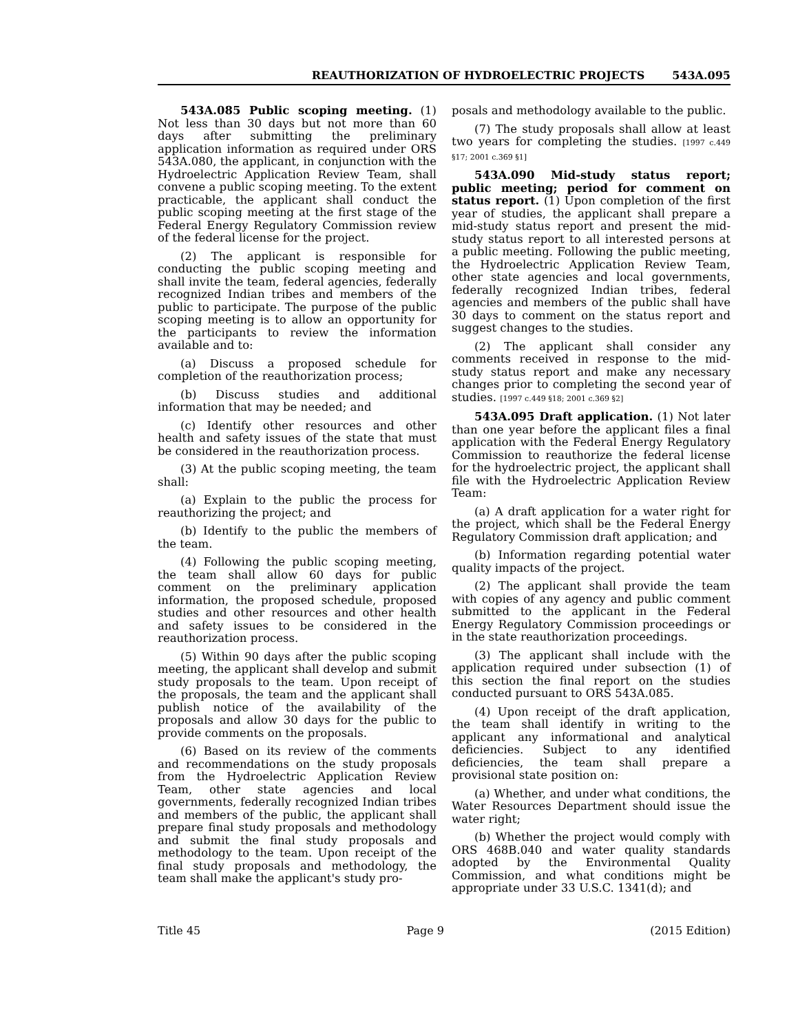REAUTHORIZATION OF HYDROELECTRIC PROJECTS 543A.095
543A.085 Public scoping meeting. (1) Not less than 30 days but not more than 60 days after submitting the preliminary application information as required under ORS 543A.080, the applicant, in conjunction with the Hydroelectric Application Review Team, shall convene a public scoping meeting. To the extent practicable, the applicant shall conduct the public scoping meeting at the first stage of the Federal Energy Regulatory Commission review of the federal license for the project.
(2) The applicant is responsible for conducting the public scoping meeting and shall invite the team, federal agencies, federally recognized Indian tribes and members of the public to participate. The purpose of the public scoping meeting is to allow an opportunity for the participants to review the information available and to:
(a) Discuss a proposed schedule for completion of the reauthorization process;
(b) Discuss studies and additional information that may be needed; and
(c) Identify other resources and other health and safety issues of the state that must be considered in the reauthorization process.
(3) At the public scoping meeting, the team shall:
(a) Explain to the public the process for reauthorizing the project; and
(b) Identify to the public the members of the team.
(4) Following the public scoping meeting, the team shall allow 60 days for public comment on the preliminary application information, the proposed schedule, proposed studies and other resources and other health and safety issues to be considered in the reauthorization process.
(5) Within 90 days after the public scoping meeting, the applicant shall develop and submit study proposals to the team. Upon receipt of the proposals, the team and the applicant shall publish notice of the availability of the proposals and allow 30 days for the public to provide comments on the proposals.
(6) Based on its review of the comments and recommendations on the study proposals from the Hydroelectric Application Review Team, other state agencies and local governments, federally recognized Indian tribes and members of the public, the applicant shall prepare final study proposals and methodology and submit the final study proposals and methodology to the team. Upon receipt of the final study proposals and methodology, the team shall make the applicant's study pro-
posals and methodology available to the public.
(7) The study proposals shall allow at least two years for completing the studies. [1997 c.449 §17; 2001 c.369 §1]
543A.090 Mid-study status report; public meeting; period for comment on status report. (1) Upon completion of the first year of studies, the applicant shall prepare a mid-study status report and present the mid-study status report to all interested persons at a public meeting. Following the public meeting, the Hydroelectric Application Review Team, other state agencies and local governments, federally recognized Indian tribes, federal agencies and members of the public shall have 30 days to comment on the status report and suggest changes to the studies.
(2) The applicant shall consider any comments received in response to the mid-study status report and make any necessary changes prior to completing the second year of studies. [1997 c.449 §18; 2001 c.369 §2]
543A.095 Draft application. (1) Not later than one year before the applicant files a final application with the Federal Energy Regulatory Commission to reauthorize the federal license for the hydroelectric project, the applicant shall file with the Hydroelectric Application Review Team:
(a) A draft application for a water right for the project, which shall be the Federal Energy Regulatory Commission draft application; and
(b) Information regarding potential water quality impacts of the project.
(2) The applicant shall provide the team with copies of any agency and public comment submitted to the applicant in the Federal Energy Regulatory Commission proceedings or in the state reauthorization proceedings.
(3) The applicant shall include with the application required under subsection (1) of this section the final report on the studies conducted pursuant to ORS 543A.085.
(4) Upon receipt of the draft application, the team shall identify in writing to the applicant any informational and analytical deficiencies. Subject to any identified deficiencies, the team shall prepare a provisional state position on:
(a) Whether, and under what conditions, the Water Resources Department should issue the water right;
(b) Whether the project would comply with ORS 468B.040 and water quality standards adopted by the Environmental Quality Commission, and what conditions might be appropriate under 33 U.S.C. 1341(d); and
Title 45 Page 9 (2015 Edition)